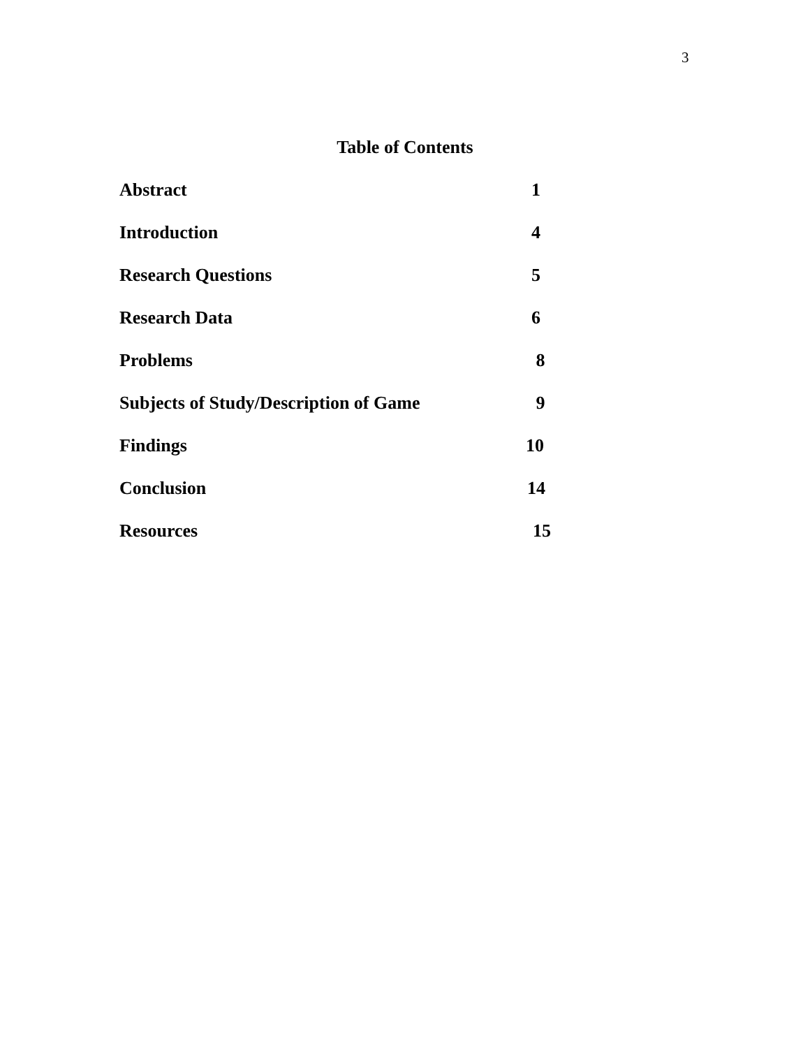3
Table of Contents
Abstract 1
Introduction 4
Research Questions 5
Research Data 6
Problems 8
Subjects of Study/Description of Game 9
Findings 10
Conclusion 14
Resources 15